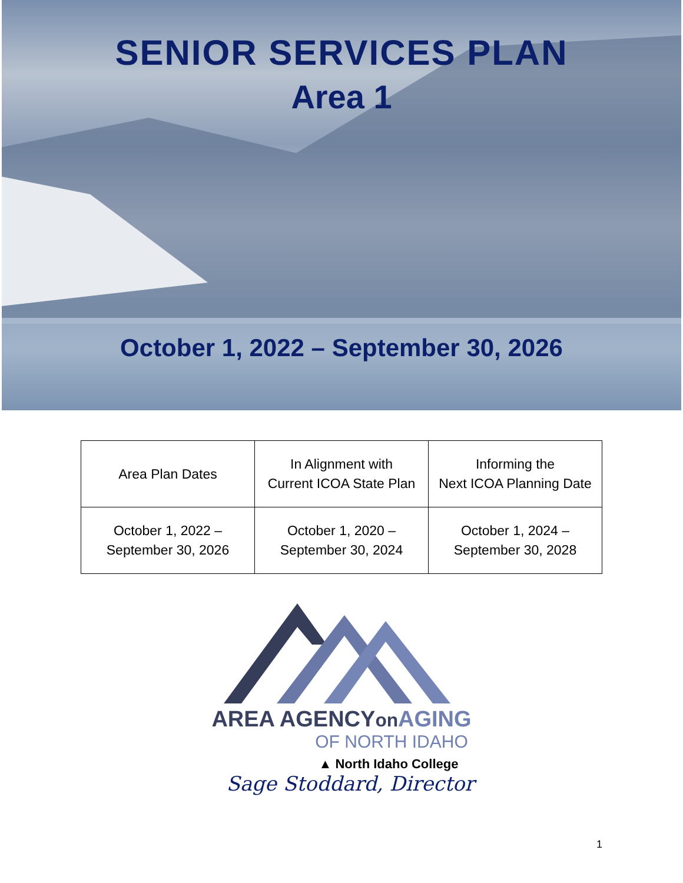SENIOR SERVICES PLAN
Area 1
October 1, 2022 – September 30, 2026
| Area Plan Dates | In Alignment with Current ICOA State Plan | Informing the Next ICOA Planning Date |
| October 1, 2022 – September 30, 2026 | October 1, 2020 – September 30, 2024 | October 1, 2024 – September 30, 2028 |
AREA AGENCYon AGING
OF NORTH IDAHO
▲ North Idaho College
Sage Stoddard, Director
1